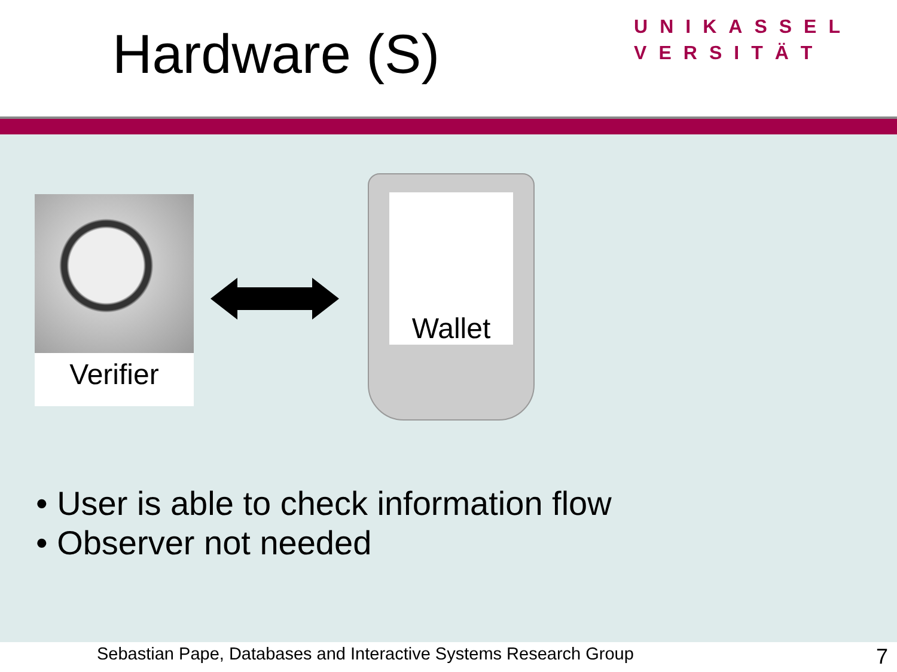Hardware (S)
UNIKASSEL
VERSITÄT
Verifier
Wallet
• User is able to check information flow
• Observer not needed
Sebastian Pape, Databases and Interactive Systems Research Group 7